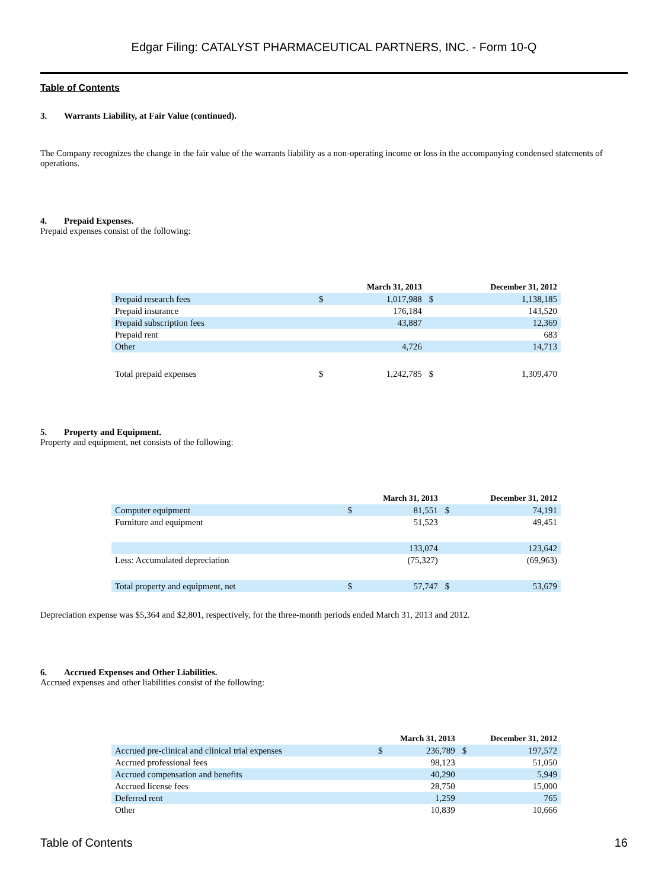Edgar Filing: CATALYST PHARMACEUTICAL PARTNERS, INC. - Form 10-Q
Table of Contents
3. Warrants Liability, at Fair Value (continued).
The Company recognizes the change in the fair value of the warrants liability as a non-operating income or loss in the accompanying condensed statements of operations.
4. Prepaid Expenses.
Prepaid expenses consist of the following:
| | March 31, 2013 | | December 31, 2012 | |
| --- | --- | --- | --- | --- |
| Prepaid research fees | $ | 1,017,988 | $ | 1,138,185 |
| Prepaid insurance | | 176,184 | | 143,520 |
| Prepaid subscription fees | | 43,887 | | 12,369 |
| Prepaid rent | | | | 683 |
| Other | | 4,726 | | 14,713 |
| Total prepaid expenses | $ | 1,242,785 | $ | 1,309,470 |
5. Property and Equipment.
Property and equipment, net consists of the following:
| | March 31, 2013 | | December 31, 2012 | |
| --- | --- | --- | --- | --- |
| Computer equipment | $ | 81,551 | $ | 74,191 |
| Furniture and equipment | | 51,523 | | 49,451 |
| | | 133,074 | | 123,642 |
| Less: Accumulated depreciation | | (75,327) | | (69,963) |
| Total property and equipment, net | $ | 57,747 | $ | 53,679 |
Depreciation expense was $5,364 and $2,801, respectively, for the three-month periods ended March 31, 2013 and 2012.
6. Accrued Expenses and Other Liabilities.
Accrued expenses and other liabilities consist of the following:
| | March 31, 2013 | | December 31, 2012 | |
| --- | --- | --- | --- | --- |
| Accrued pre-clinical and clinical trial expenses | $ | 236,789 | $ | 197,572 |
| Accrued professional fees | | 98,123 | | 51,050 |
| Accrued compensation and benefits | | 40,290 | | 5,949 |
| Accrued license fees | | 28,750 | | 15,000 |
| Deferred rent | | 1,259 | | 765 |
| Other | | 10,839 | | 10,666 |
Table of Contents 16